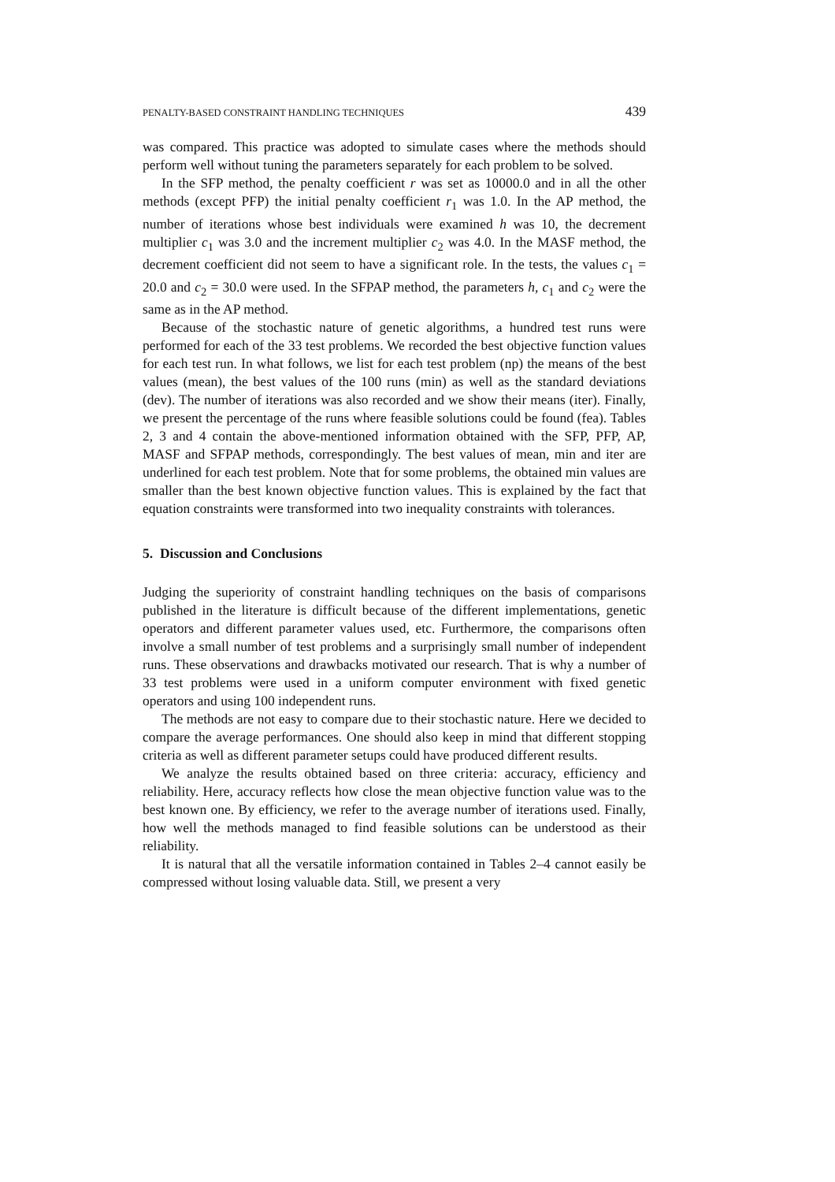PENALTY-BASED CONSTRAINT HANDLING TECHNIQUES 439
was compared. This practice was adopted to simulate cases where the methods should perform well without tuning the parameters separately for each problem to be solved.
In the SFP method, the penalty coefficient r was set as 10000.0 and in all the other methods (except PFP) the initial penalty coefficient r<sub>1</sub> was 1.0. In the AP method, the number of iterations whose best individuals were examined h was 10, the decrement multiplier c<sub>1</sub> was 3.0 and the increment multiplier c<sub>2</sub> was 4.0. In the MASF method, the decrement coefficient did not seem to have a significant role. In the tests, the values c<sub>1</sub> = 20.0 and c<sub>2</sub> = 30.0 were used. In the SFPAP method, the parameters h, c<sub>1</sub> and c<sub>2</sub> were the same as in the AP method.
Because of the stochastic nature of genetic algorithms, a hundred test runs were performed for each of the 33 test problems. We recorded the best objective function values for each test run. In what follows, we list for each test problem (np) the means of the best values (mean), the best values of the 100 runs (min) as well as the standard deviations (dev). The number of iterations was also recorded and we show their means (iter). Finally, we present the percentage of the runs where feasible solutions could be found (fea). Tables 2, 3 and 4 contain the above-mentioned information obtained with the SFP, PFP, AP, MASF and SFPAP methods, correspondingly. The best values of mean, min and iter are underlined for each test problem. Note that for some problems, the obtained min values are smaller than the best known objective function values. This is explained by the fact that equation constraints were transformed into two inequality constraints with tolerances.
5. Discussion and Conclusions
Judging the superiority of constraint handling techniques on the basis of comparisons published in the literature is difficult because of the different implementations, genetic operators and different parameter values used, etc. Furthermore, the comparisons often involve a small number of test problems and a surprisingly small number of independent runs. These observations and drawbacks motivated our research. That is why a number of 33 test problems were used in a uniform computer environment with fixed genetic operators and using 100 independent runs.
The methods are not easy to compare due to their stochastic nature. Here we decided to compare the average performances. One should also keep in mind that different stopping criteria as well as different parameter setups could have produced different results.
We analyze the results obtained based on three criteria: accuracy, efficiency and reliability. Here, accuracy reflects how close the mean objective function value was to the best known one. By efficiency, we refer to the average number of iterations used. Finally, how well the methods managed to find feasible solutions can be understood as their reliability.
It is natural that all the versatile information contained in Tables 2–4 cannot easily be compressed without losing valuable data. Still, we present a very